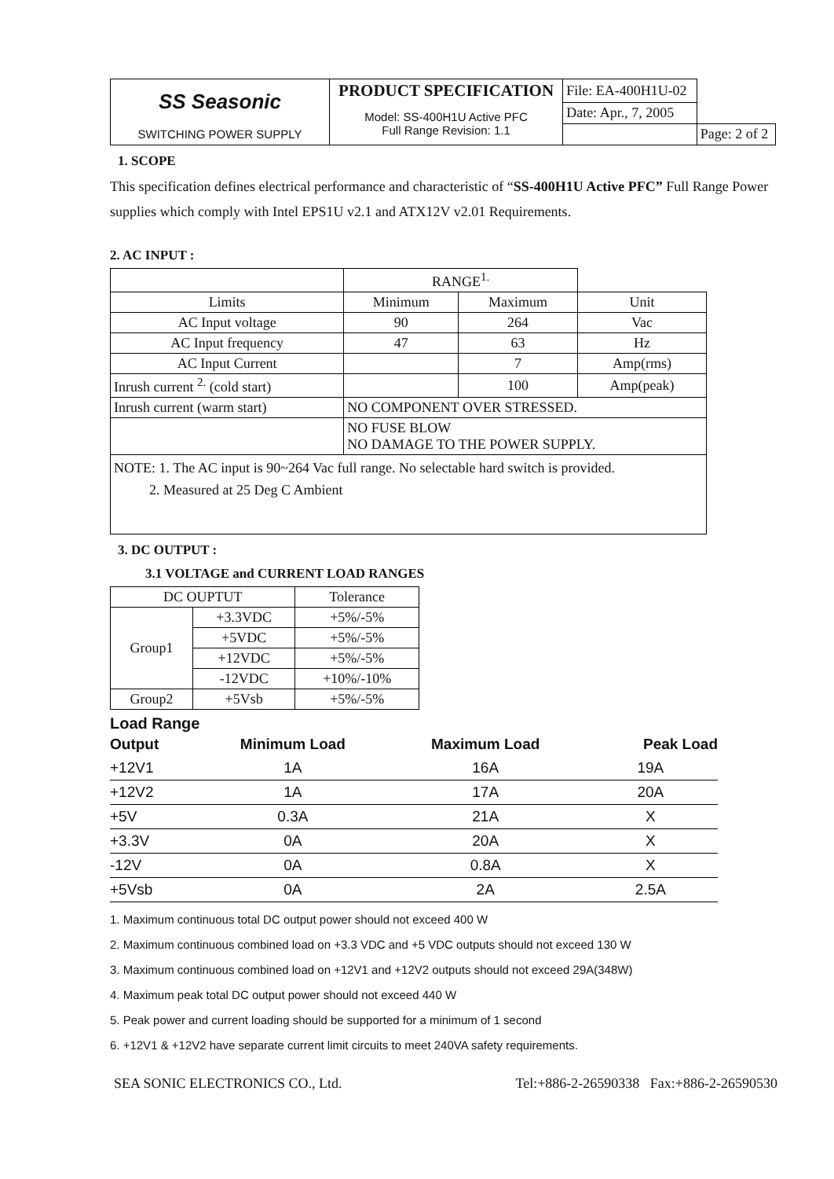| SS Seasonic | PRODUCT SPECIFICATION | File: EA-400H1U-02 | |
| | Model: SS-400H1U Active PFC Full Range Revision: 1.1 | Date: Apr., 7, 2005 | |
| SWITCHING POWER SUPPLY | | | Page: 2 of 2 |
1. SCOPE
This specification defines electrical performance and characteristic of “SS-400H1U Active PFC” Full Range Power supplies which comply with Intel EPS1U v2.1 and ATX12V v2.01 Requirements.
2. AC INPUT :
| | RANGE<sup>1.</sup> | | |
| Limits | Minimum | Maximum | Unit |
| AC Input voltage | 90 | 264 | Vac |
| AC Input frequency | 47 | 63 | Hz |
| AC Input Current | | 7 | Amp(rms) |
| Inrush current <sup>2.</sup> (cold start) | | 100 | Amp(peak) |
| Inrush current (warm start) | NO COMPONENT OVER STRESSED. | | |
| | NO FUSE BLOW NO DAMAGE TO THE POWER SUPPLY. | | |
| NOTE: 1. The AC input is 90~264 Vac full range. No selectable hard switch is provided. 2. Measured at 25 Deg C Ambient | | | |
3. DC OUTPUT :
3.1 VOLTAGE and CURRENT LOAD RANGES
| DC OUPTUT | | Tolerance |
| Group1 | +3.3VDC | +5%/-5% |
| | +5VDC | +5%/-5% |
| | +12VDC | +5%/-5% |
| | -12VDC | +10%/-10% |
| Group2 | +5Vsb | +5%/-5% |
Load Range
| Output | Minimum Load | Maximum Load | Peak Load |
| +12V1 | 1A | 16A | 19A |
| +12V2 | 1A | 17A | 20A |
| +5V | 0.3A | 21A | X |
| +3.3V | 0A | 20A | X |
| -12V | 0A | 0.8A | X |
| +5Vsb | 0A | 2A | 2.5A |
1. Maximum continuous total DC output power should not exceed 400 W
2. Maximum continuous combined load on +3.3 VDC and +5 VDC outputs should not exceed 130 W
3. Maximum continuous combined load on +12V1 and +12V2 outputs should not exceed 29A(348W)
4. Maximum peak total DC output power should not exceed 440 W
5. Peak power and current loading should be supported for a minimum of 1 second
6. +12V1 & +12V2 have separate current limit circuits to meet 240VA safety requirements.
SEA SONIC ELECTRONICS CO., Ltd. Tel:+886-2-26590338 Fax:+886-2-26590530